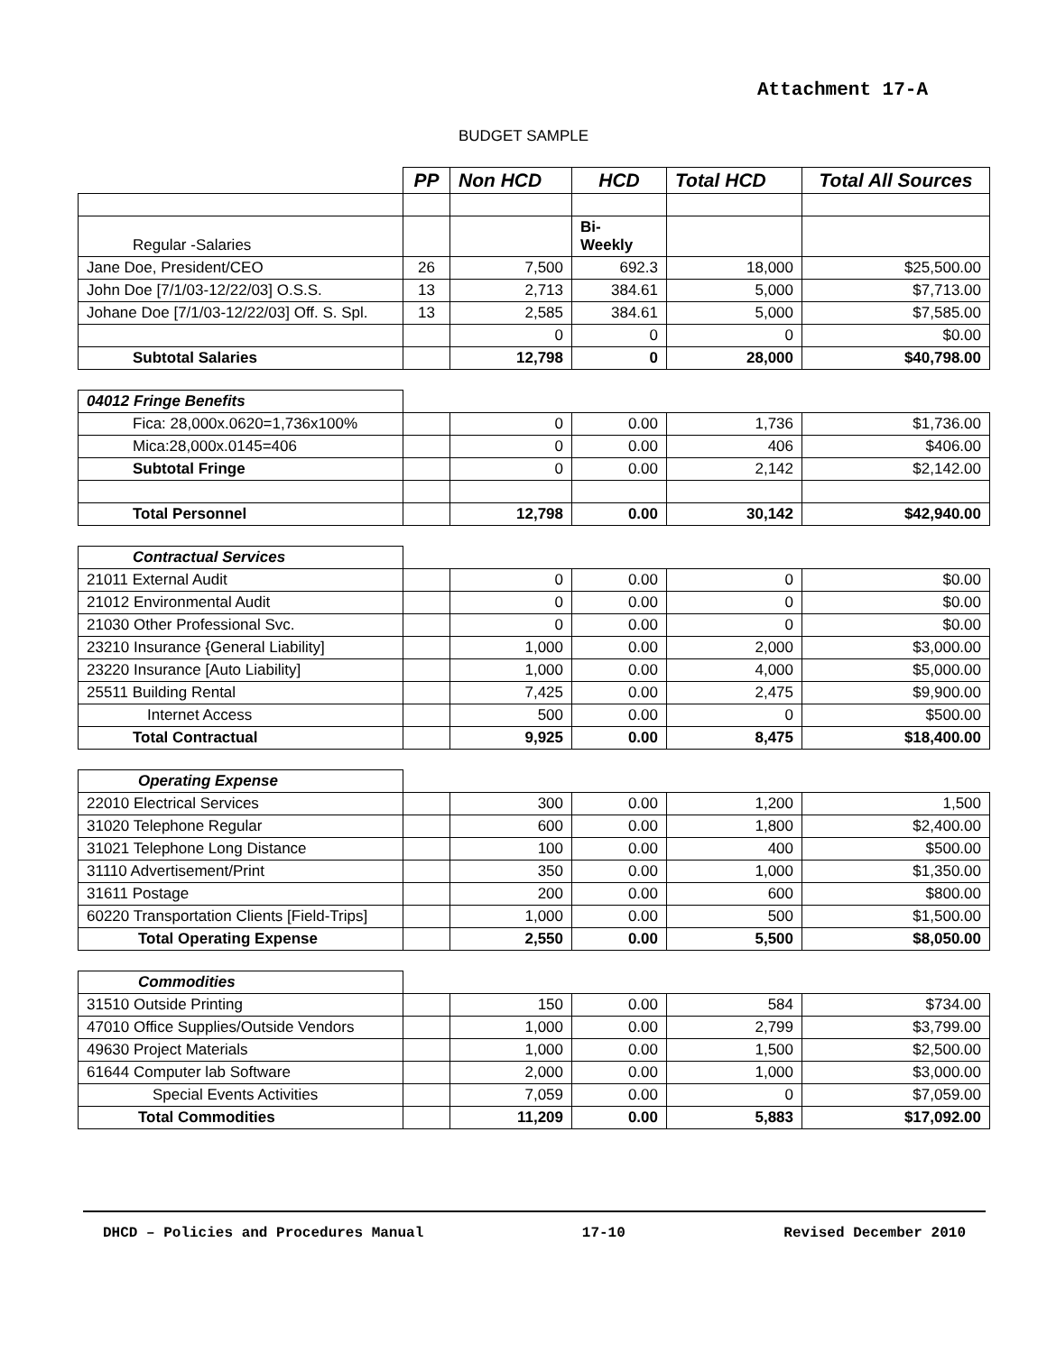Attachment 17-A
BUDGET SAMPLE
| | PP | Non HCD | HCD | Total HCD | Total All Sources |
| --- | --- | --- | --- | --- | --- |
| Regular -Salaries | | | Bi- Weekly | | |
| Jane Doe, President/CEO | 26 | 7,500 | 692.3 | 18,000 | $25,500.00 |
| John Doe [7/1/03-12/22/03] O.S.S. | 13 | 2,713 | 384.61 | 5,000 | $7,713.00 |
| Johane Doe [7/1/03-12/22/03] Off. S. Spl. | 13 | 2,585 | 384.61 | 5,000 | $7,585.00 |
| | | 0 | 0 | 0 | $0.00 |
| Subtotal Salaries | | 12,798 | 0 | 28,000 | $40,798.00 |
| 04012 Fringe Benefits | | | | | |
| Fica: 28,000x.0620=1,736x100% | | 0 | 0.00 | 1,736 | $1,736.00 |
| Mica:28,000x.0145=406 | | 0 | 0.00 | 406 | $406.00 |
| Subtotal Fringe | | 0 | 0.00 | 2,142 | $2,142.00 |
| Total Personnel | | 12,798 | 0.00 | 30,142 | $42,940.00 |
| Contractual Services | | | | | |
| 21011 External Audit | | 0 | 0.00 | 0 | $0.00 |
| 21012 Environmental Audit | | 0 | 0.00 | 0 | $0.00 |
| 21030 Other Professional Svc. | | 0 | 0.00 | 0 | $0.00 |
| 23210 Insurance {General Liability] | | 1,000 | 0.00 | 2,000 | $3,000.00 |
| 23220 Insurance [Auto Liability] | | 1,000 | 0.00 | 4,000 | $5,000.00 |
| 25511 Building Rental | | 7,425 | 0.00 | 2,475 | $9,900.00 |
| Internet Access | | 500 | 0.00 | 0 | $500.00 |
| Total Contractual | | 9,925 | 0.00 | 8,475 | $18,400.00 |
| Operating Expense | | | | | |
| 22010 Electrical Services | | 300 | 0.00 | 1,200 | 1,500 |
| 31020 Telephone Regular | | 600 | 0.00 | 1,800 | $2,400.00 |
| 31021 Telephone Long Distance | | 100 | 0.00 | 400 | $500.00 |
| 31110 Advertisement/Print | | 350 | 0.00 | 1,000 | $1,350.00 |
| 31611 Postage | | 200 | 0.00 | 600 | $800.00 |
| 60220 Transportation Clients [Field-Trips] | | 1,000 | 0.00 | 500 | $1,500.00 |
| Total Operating Expense | | 2,550 | 0.00 | 5,500 | $8,050.00 |
| Commodities | | | | | |
| 31510 Outside Printing | | 150 | 0.00 | 584 | $734.00 |
| 47010 Office Supplies/Outside Vendors | | 1,000 | 0.00 | 2,799 | $3,799.00 |
| 49630 Project Materials | | 1,000 | 0.00 | 1,500 | $2,500.00 |
| 61644 Computer lab Software | | 2,000 | 0.00 | 1,000 | $3,000.00 |
| Special Events Activities | | 7,059 | 0.00 | 0 | $7,059.00 |
| Total Commodities | | 11,209 | 0.00 | 5,883 | $17,092.00 |
DHCD – Policies and Procedures Manual 17-10 Revised December 2010